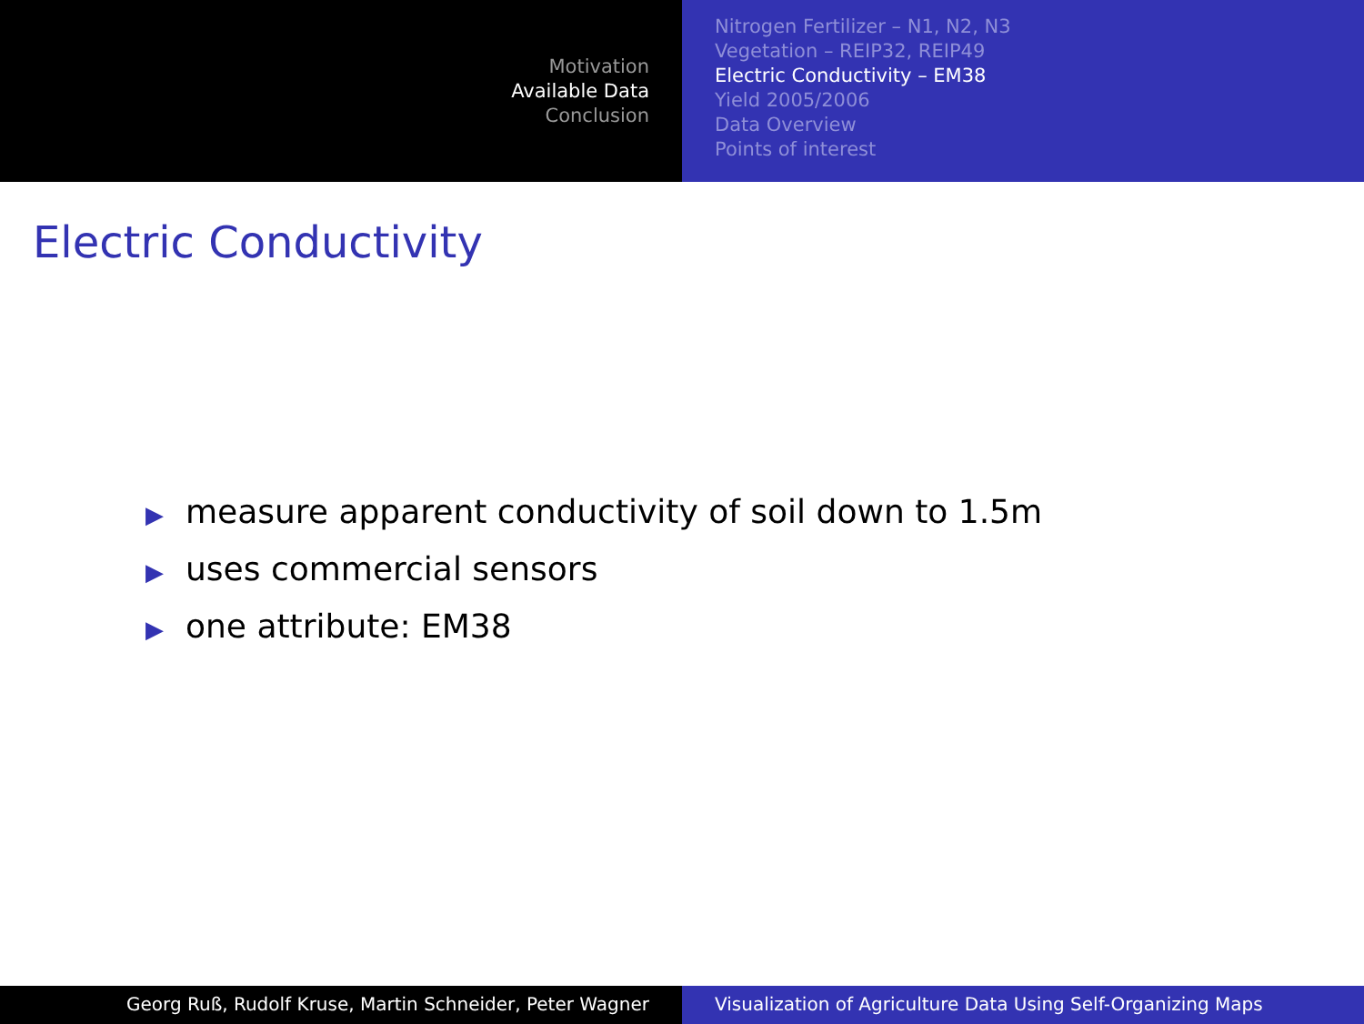Motivation
Available Data
Conclusion
Nitrogen Fertilizer – N1, N2, N3
Vegetation – REIP32, REIP49
Electric Conductivity – EM38
Yield 2005/2006
Data Overview
Points of interest
Electric Conductivity
▶ measure apparent conductivity of soil down to 1.5m
▶ uses commercial sensors
▶ one attribute: EM38
Georg Ruß, Rudolf Kruse, Martin Schneider, Peter Wagner Visualization of Agriculture Data Using Self-Organizing Maps